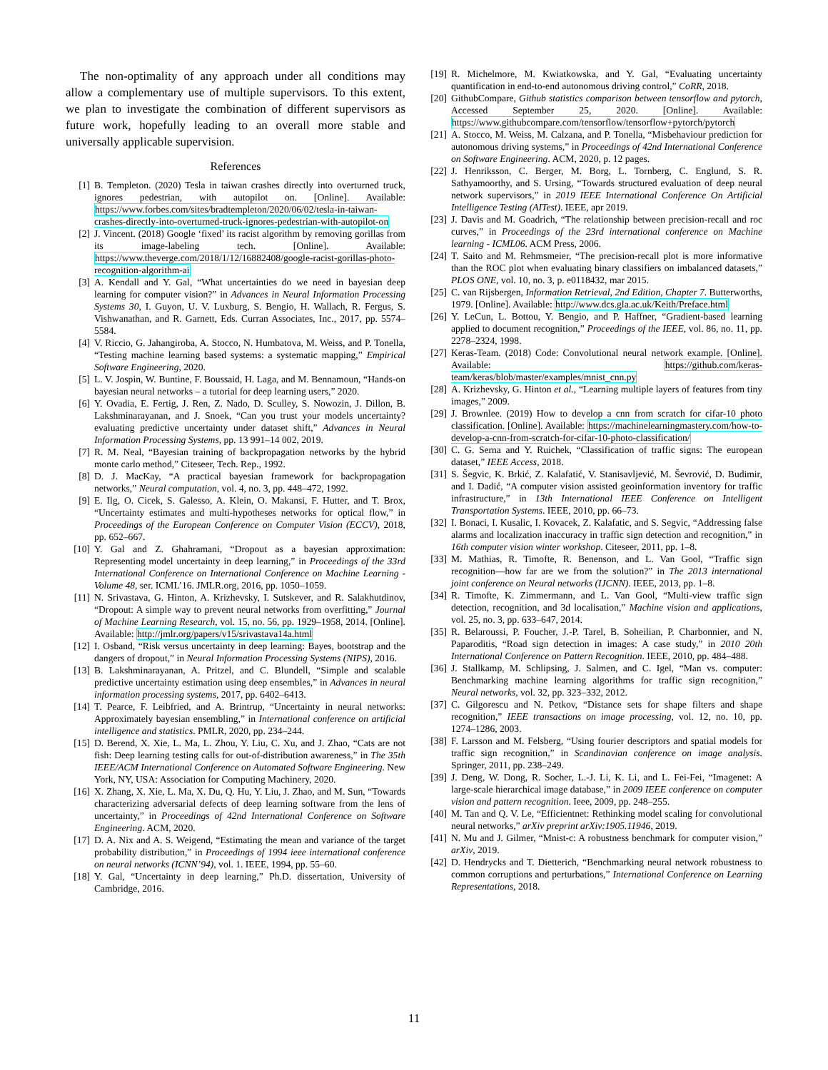The non-optimality of any approach under all conditions may allow a complementary use of multiple supervisors. To this extent, we plan to investigate the combination of different supervisors as future work, hopefully leading to an overall more stable and universally applicable supervision.
References
[1] B. Templeton. (2020) Tesla in taiwan crashes directly into overturned truck, ignores pedestrian, with autopilot on. [Online]. Available: https://www.forbes.com/sites/bradtempleton/2020/06/02/tesla-in-taiwan-crashes-directly-into-overturned-truck-ignores-pedestrian-with-autopilot-on
[2] J. Vincent. (2018) Google ‘fixed’ its racist algorithm by removing gorillas from its image-labeling tech. [Online]. Available: https://www.theverge.com/2018/1/12/16882408/google-racist-gorillas-photo-recognition-algorithm-ai
[3] A. Kendall and Y. Gal, “What uncertainties do we need in bayesian deep learning for computer vision?” in Advances in Neural Information Processing Systems 30, I. Guyon, U. V. Luxburg, S. Bengio, H. Wallach, R. Fergus, S. Vishwanathan, and R. Garnett, Eds. Curran Associates, Inc., 2017, pp. 5574–5584.
[4] V. Riccio, G. Jahangiroba, A. Stocco, N. Humbatova, M. Weiss, and P. Tonella, “Testing machine learning based systems: a systematic mapping,” Empirical Software Engineering, 2020.
[5] L. V. Jospin, W. Buntine, F. Boussaid, H. Laga, and M. Bennamoun, “Hands-on bayesian neural networks – a tutorial for deep learning users,” 2020.
[6] Y. Ovadia, E. Fertig, J. Ren, Z. Nado, D. Sculley, S. Nowozin, J. Dillon, B. Lakshminarayanan, and J. Snoek, “Can you trust your models uncertainty? evaluating predictive uncertainty under dataset shift,” Advances in Neural Information Processing Systems, pp. 13 991–14 002, 2019.
[7] R. M. Neal, “Bayesian training of backpropagation networks by the hybrid monte carlo method,” Citeseer, Tech. Rep., 1992.
[8] D. J. MacKay, “A practical bayesian framework for backpropagation networks,” Neural computation, vol. 4, no. 3, pp. 448–472, 1992.
[9] E. Ilg, O. Cicek, S. Galesso, A. Klein, O. Makansi, F. Hutter, and T. Brox, “Uncertainty estimates and multi-hypotheses networks for optical flow,” in Proceedings of the European Conference on Computer Vision (ECCV), 2018, pp. 652–667.
[10] Y. Gal and Z. Ghahramani, “Dropout as a bayesian approximation: Representing model uncertainty in deep learning,” in Proceedings of the 33rd International Conference on International Conference on Machine Learning - Volume 48, ser. ICML’16. JMLR.org, 2016, pp. 1050–1059.
[11] N. Srivastava, G. Hinton, A. Krizhevsky, I. Sutskever, and R. Salakhutdinov, “Dropout: A simple way to prevent neural networks from overfitting,” Journal of Machine Learning Research, vol. 15, no. 56, pp. 1929–1958, 2014. [Online]. Available: http://jmlr.org/papers/v15/srivastava14a.html
[12] I. Osband, “Risk versus uncertainty in deep learning: Bayes, bootstrap and the dangers of dropout,” in Neural Information Processing Systems (NIPS), 2016.
[13] B. Lakshminarayanan, A. Pritzel, and C. Blundell, “Simple and scalable predictive uncertainty estimation using deep ensembles,” in Advances in neural information processing systems, 2017, pp. 6402–6413.
[14] T. Pearce, F. Leibfried, and A. Brintrup, “Uncertainty in neural networks: Approximately bayesian ensembling,” in International conference on artificial intelligence and statistics. PMLR, 2020, pp. 234–244.
[15] D. Berend, X. Xie, L. Ma, L. Zhou, Y. Liu, C. Xu, and J. Zhao, “Cats are not fish: Deep learning testing calls for out-of-distribution awareness,” in The 35th IEEE/ACM International Conference on Automated Software Engineering. New York, NY, USA: Association for Computing Machinery, 2020.
[16] X. Zhang, X. Xie, L. Ma, X. Du, Q. Hu, Y. Liu, J. Zhao, and M. Sun, “Towards characterizing adversarial defects of deep learning software from the lens of uncertainty,” in Proceedings of 42nd International Conference on Software Engineering. ACM, 2020.
[17] D. A. Nix and A. S. Weigend, “Estimating the mean and variance of the target probability distribution,” in Proceedings of 1994 ieee international conference on neural networks (ICNN’94), vol. 1. IEEE, 1994, pp. 55–60.
[18] Y. Gal, “Uncertainty in deep learning,” Ph.D. dissertation, University of Cambridge, 2016.
[19] R. Michelmore, M. Kwiatkowska, and Y. Gal, “Evaluating uncertainty quantification in end-to-end autonomous driving control,” CoRR, 2018.
[20] GithubCompare, Github statistics comparison between tensorflow and pytorch, Accessed September 25, 2020. [Online]. Available: https://www.githubcompare.com/tensorflow/tensorflow+pytorch/pytorch
[21] A. Stocco, M. Weiss, M. Calzana, and P. Tonella, “Misbehaviour prediction for autonomous driving systems,” in Proceedings of 42nd International Conference on Software Engineering. ACM, 2020, p. 12 pages.
[22] J. Henriksson, C. Berger, M. Borg, L. Tornberg, C. Englund, S. R. Sathyamoorthy, and S. Ursing, “Towards structured evaluation of deep neural network supervisors,” in 2019 IEEE International Conference On Artificial Intelligence Testing (AITest). IEEE, apr 2019.
[23] J. Davis and M. Goadrich, “The relationship between precision-recall and roc curves,” in Proceedings of the 23rd international conference on Machine learning - ICML06. ACM Press, 2006.
[24] T. Saito and M. Rehmsmeier, “The precision-recall plot is more informative than the ROC plot when evaluating binary classifiers on imbalanced datasets,” PLOS ONE, vol. 10, no. 3, p. e0118432, mar 2015.
[25] C. van Rijsbergen, Information Retrieval, 2nd Edition, Chapter 7. Butterworths, 1979. [Online]. Available: http://www.dcs.gla.ac.uk/Keith/Preface.html
[26] Y. LeCun, L. Bottou, Y. Bengio, and P. Haffner, “Gradient-based learning applied to document recognition,” Proceedings of the IEEE, vol. 86, no. 11, pp. 2278–2324, 1998.
[27] Keras-Team. (2018) Code: Convolutional neural network example. [Online]. Available: https://github.com/keras-team/keras/blob/master/examples/mnist_cnn.py
[28] A. Krizhevsky, G. Hinton et al., “Learning multiple layers of features from tiny images,” 2009.
[29] J. Brownlee. (2019) How to develop a cnn from scratch for cifar-10 photo classification. [Online]. Available: https://machinelearningmastery.com/how-to-develop-a-cnn-from-scratch-for-cifar-10-photo-classification/
[30] C. G. Serna and Y. Ruichek, “Classification of traffic signs: The european dataset,” IEEE Access, 2018.
[31] S. Šegvic, K. Brkić, Z. Kalafatić, V. Stanisavljević, M. Ševrović, D. Budimir, and I. Dadić, “A computer vision assisted geoinformation inventory for traffic infrastructure,” in 13th International IEEE Conference on Intelligent Transportation Systems. IEEE, 2010, pp. 66–73.
[32] I. Bonaci, I. Kusalic, I. Kovacek, Z. Kalafatic, and S. Segvic, “Addressing false alarms and localization inaccuracy in traffic sign detection and recognition,” in 16th computer vision winter workshop. Citeseer, 2011, pp. 1–8.
[33] M. Mathias, R. Timofte, R. Benenson, and L. Van Gool, “Traffic sign recognition—how far are we from the solution?” in The 2013 international joint conference on Neural networks (IJCNN). IEEE, 2013, pp. 1–8.
[34] R. Timofte, K. Zimmermann, and L. Van Gool, “Multi-view traffic sign detection, recognition, and 3d localisation,” Machine vision and applications, vol. 25, no. 3, pp. 633–647, 2014.
[35] R. Belaroussi, P. Foucher, J.-P. Tarel, B. Soheilian, P. Charbonnier, and N. Paparoditis, “Road sign detection in images: A case study,” in 2010 20th International Conference on Pattern Recognition. IEEE, 2010, pp. 484–488.
[36] J. Stallkamp, M. Schlipsing, J. Salmen, and C. Igel, “Man vs. computer: Benchmarking machine learning algorithms for traffic sign recognition,” Neural networks, vol. 32, pp. 323–332, 2012.
[37] C. Gilgorescu and N. Petkov, “Distance sets for shape filters and shape recognition,” IEEE transactions on image processing, vol. 12, no. 10, pp. 1274–1286, 2003.
[38] F. Larsson and M. Felsberg, “Using fourier descriptors and spatial models for traffic sign recognition,” in Scandinavian conference on image analysis. Springer, 2011, pp. 238–249.
[39] J. Deng, W. Dong, R. Socher, L.-J. Li, K. Li, and L. Fei-Fei, “Imagenet: A large-scale hierarchical image database,” in 2009 IEEE conference on computer vision and pattern recognition. Ieee, 2009, pp. 248–255.
[40] M. Tan and Q. V. Le, “Efficientnet: Rethinking model scaling for convolutional neural networks,” arXiv preprint arXiv:1905.11946, 2019.
[41] N. Mu and J. Gilmer, “Mnist-c: A robustness benchmark for computer vision,” arXiv, 2019.
[42] D. Hendrycks and T. Dietterich, “Benchmarking neural network robustness to common corruptions and perturbations,” International Conference on Learning Representations, 2018.
11